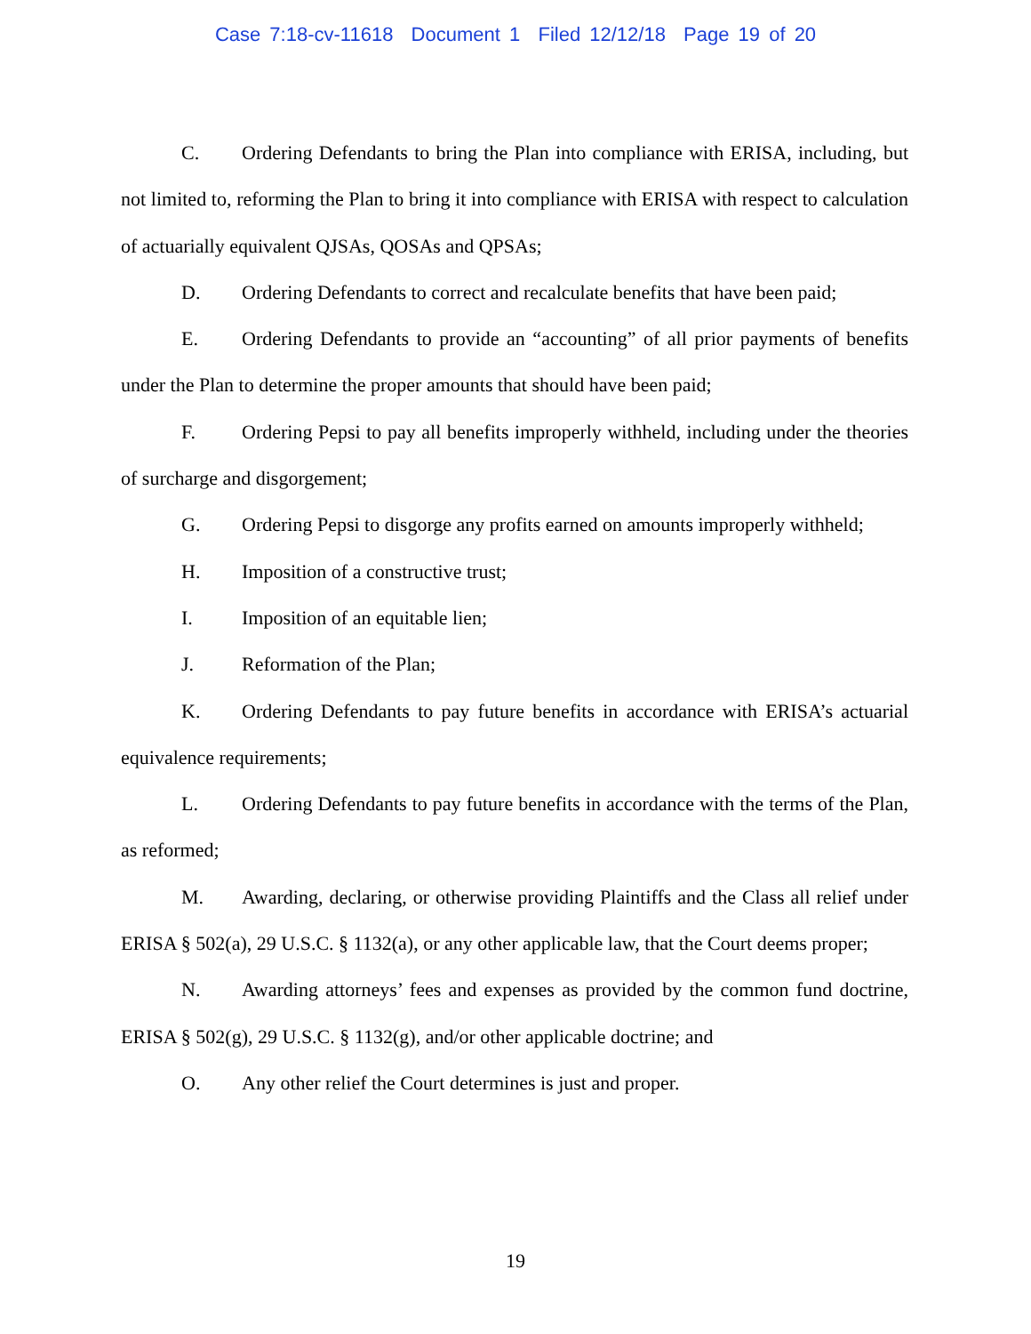Case 7:18-cv-11618 Document 1 Filed 12/12/18 Page 19 of 20
C. Ordering Defendants to bring the Plan into compliance with ERISA, including, but not limited to, reforming the Plan to bring it into compliance with ERISA with respect to calculation of actuarially equivalent QJSAs, QOSAs and QPSAs;
D. Ordering Defendants to correct and recalculate benefits that have been paid;
E. Ordering Defendants to provide an “accounting” of all prior payments of benefits under the Plan to determine the proper amounts that should have been paid;
F. Ordering Pepsi to pay all benefits improperly withheld, including under the theories of surcharge and disgorgement;
G. Ordering Pepsi to disgorge any profits earned on amounts improperly withheld;
H. Imposition of a constructive trust;
I. Imposition of an equitable lien;
J. Reformation of the Plan;
K. Ordering Defendants to pay future benefits in accordance with ERISA’s actuarial equivalence requirements;
L. Ordering Defendants to pay future benefits in accordance with the terms of the Plan, as reformed;
M. Awarding, declaring, or otherwise providing Plaintiffs and the Class all relief under ERISA § 502(a), 29 U.S.C. § 1132(a), or any other applicable law, that the Court deems proper;
N. Awarding attorneys’ fees and expenses as provided by the common fund doctrine, ERISA § 502(g), 29 U.S.C. § 1132(g), and/or other applicable doctrine; and
O. Any other relief the Court determines is just and proper.
19